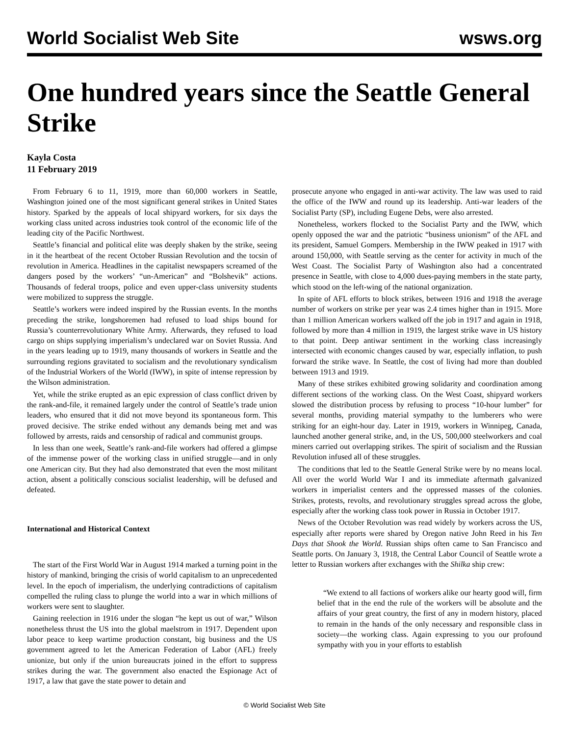World Socialist Web Site wsws.org
One hundred years since the Seattle General Strike
Kayla Costa
11 February 2019
From February 6 to 11, 1919, more than 60,000 workers in Seattle, Washington joined one of the most significant general strikes in United States history. Sparked by the appeals of local shipyard workers, for six days the working class united across industries took control of the economic life of the leading city of the Pacific Northwest.
Seattle’s financial and political elite was deeply shaken by the strike, seeing in it the heartbeat of the recent October Russian Revolution and the tocsin of revolution in America. Headlines in the capitalist newspapers screamed of the dangers posed by the workers’ “un-American” and “Bolshevik” actions. Thousands of federal troops, police and even upper-class university students were mobilized to suppress the struggle.
Seattle’s workers were indeed inspired by the Russian events. In the months preceding the strike, longshoremen had refused to load ships bound for Russia’s counterrevolutionary White Army. Afterwards, they refused to load cargo on ships supplying imperialism’s undeclared war on Soviet Russia. And in the years leading up to 1919, many thousands of workers in Seattle and the surrounding regions gravitated to socialism and the revolutionary syndicalism of the Industrial Workers of the World (IWW), in spite of intense repression by the Wilson administration.
Yet, while the strike erupted as an epic expression of class conflict driven by the rank-and-file, it remained largely under the control of Seattle’s trade union leaders, who ensured that it did not move beyond its spontaneous form. This proved decisive. The strike ended without any demands being met and was followed by arrests, raids and censorship of radical and communist groups.
In less than one week, Seattle’s rank-and-file workers had offered a glimpse of the immense power of the working class in unified struggle—and in only one American city. But they had also demonstrated that even the most militant action, absent a politically conscious socialist leadership, will be defused and defeated.
International and Historical Context
The start of the First World War in August 1914 marked a turning point in the history of mankind, bringing the crisis of world capitalism to an unprecedented level. In the epoch of imperialism, the underlying contradictions of capitalism compelled the ruling class to plunge the world into a war in which millions of workers were sent to slaughter.
Gaining reelection in 1916 under the slogan “he kept us out of war,” Wilson nonetheless thrust the US into the global maelstrom in 1917. Dependent upon labor peace to keep wartime production constant, big business and the US government agreed to let the American Federation of Labor (AFL) freely unionize, but only if the union bureaucrats joined in the effort to suppress strikes during the war. The government also enacted the Espionage Act of 1917, a law that gave the state power to detain and
prosecute anyone who engaged in anti-war activity. The law was used to raid the office of the IWW and round up its leadership. Anti-war leaders of the Socialist Party (SP), including Eugene Debs, were also arrested.
Nonetheless, workers flocked to the Socialist Party and the IWW, which openly opposed the war and the patriotic “business unionism” of the AFL and its president, Samuel Gompers. Membership in the IWW peaked in 1917 with around 150,000, with Seattle serving as the center for activity in much of the West Coast. The Socialist Party of Washington also had a concentrated presence in Seattle, with close to 4,000 dues-paying members in the state party, which stood on the left-wing of the national organization.
In spite of AFL efforts to block strikes, between 1916 and 1918 the average number of workers on strike per year was 2.4 times higher than in 1915. More than 1 million American workers walked off the job in 1917 and again in 1918, followed by more than 4 million in 1919, the largest strike wave in US history to that point. Deep antiwar sentiment in the working class increasingly intersected with economic changes caused by war, especially inflation, to push forward the strike wave. In Seattle, the cost of living had more than doubled between 1913 and 1919.
Many of these strikes exhibited growing solidarity and coordination among different sections of the working class. On the West Coast, shipyard workers slowed the distribution process by refusing to process “10-hour lumber” for several months, providing material sympathy to the lumberers who were striking for an eight-hour day. Later in 1919, workers in Winnipeg, Canada, launched another general strike, and, in the US, 500,000 steelworkers and coal miners carried out overlapping strikes. The spirit of socialism and the Russian Revolution infused all of these struggles.
The conditions that led to the Seattle General Strike were by no means local. All over the world World War I and its immediate aftermath galvanized workers in imperialist centers and the oppressed masses of the colonies. Strikes, protests, revolts, and revolutionary struggles spread across the globe, especially after the working class took power in Russia in October 1917.
News of the October Revolution was read widely by workers across the US, especially after reports were shared by Oregon native John Reed in his Ten Days that Shook the World. Russian ships often came to San Francisco and Seattle ports. On January 3, 1918, the Central Labor Council of Seattle wrote a letter to Russian workers after exchanges with the Shilka ship crew:
“We extend to all factions of workers alike our hearty good will, firm belief that in the end the rule of the workers will be absolute and the affairs of your great country, the first of any in modern history, placed to remain in the hands of the only necessary and responsible class in society—the working class. Again expressing to you our profound sympathy with you in your efforts to establish
© World Socialist Web Site